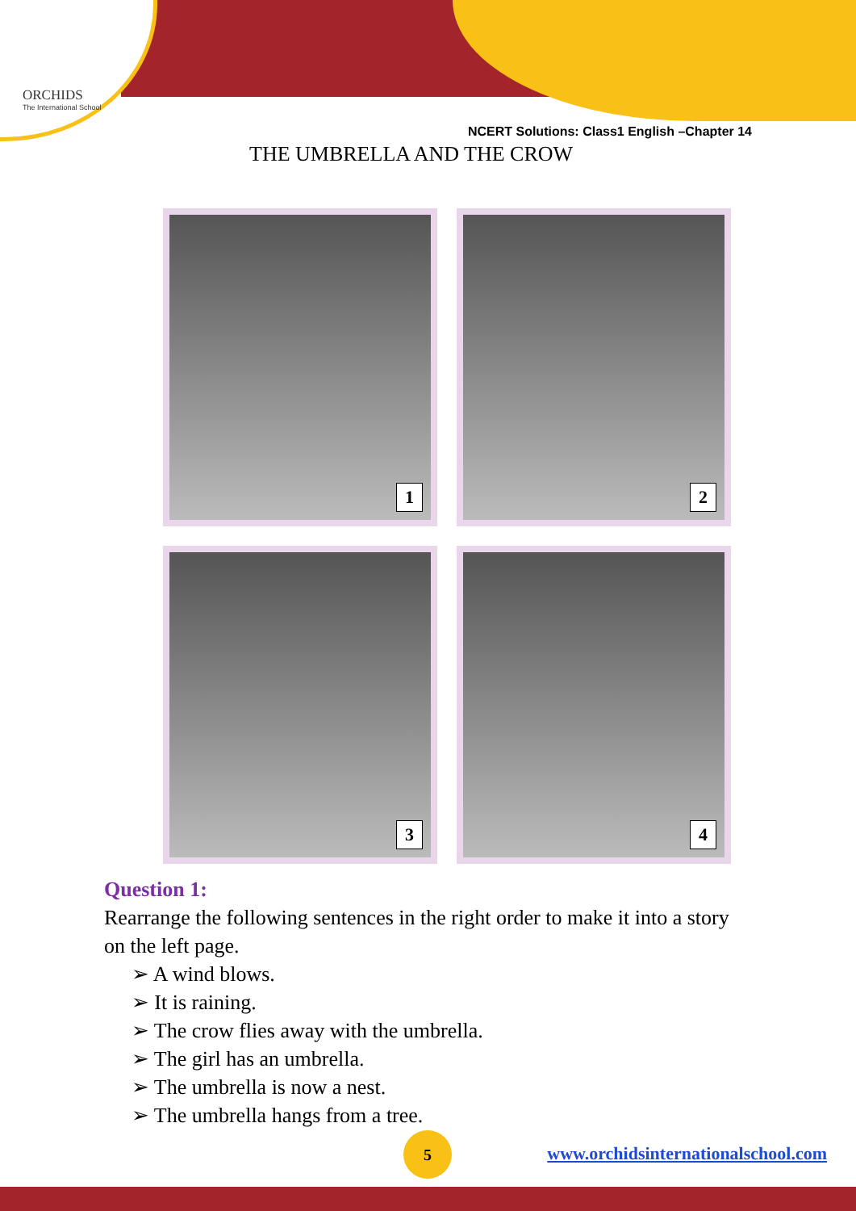ORCHIDS
The International School
NCERT Solutions: Class1 English –Chapter 14
THE UMBRELLA AND THE CROW
1
2
3
4
Question 1:
Rearrange the following sentences in the right order to make it into a story on the left page.
➢ A wind blows.
➢ It is raining.
➢ The crow flies away with the umbrella.
➢ The girl has an umbrella.
➢ The umbrella is now a nest.
➢ The umbrella hangs from a tree.
5
www.orchidsinternationalschool.com